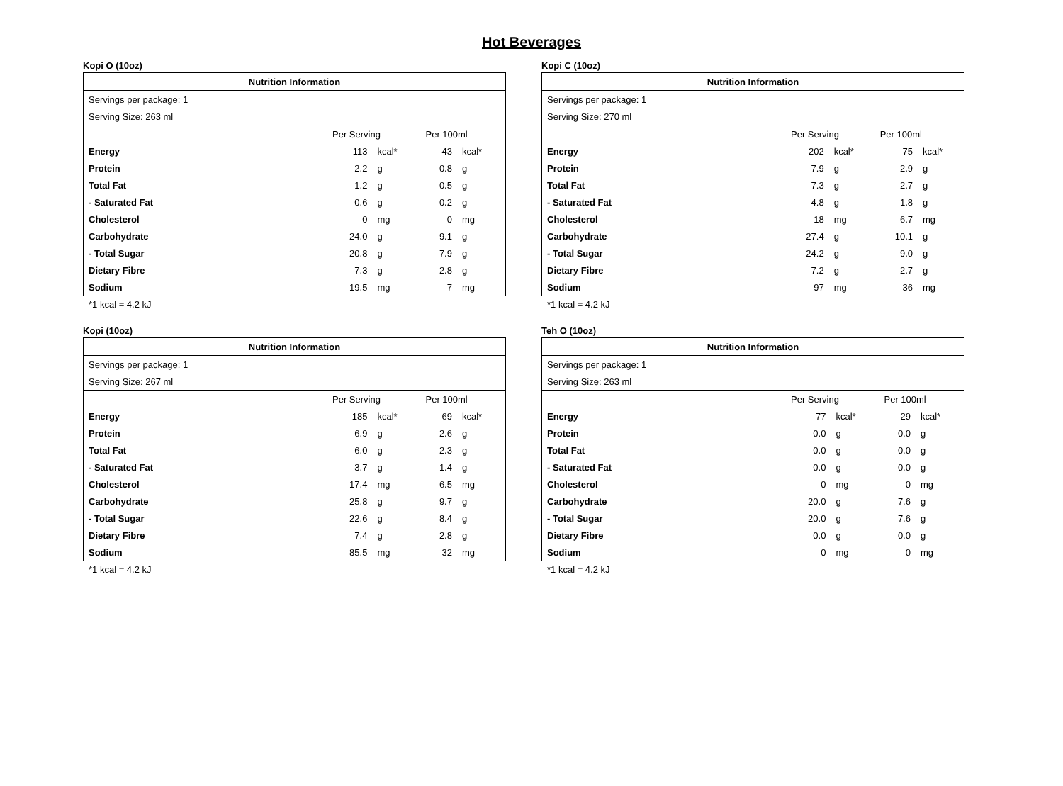Hot Beverages
Kopi O (10oz)
| Nutrition Information | | | | |
| --- | --- | --- | --- | --- |
| Servings per package: 1 | | | | |
| Serving Size: 263 ml | | | | |
| | Per Serving | | Per 100ml | |
| Energy | 113 | kcal* | 43 | kcal* |
| Protein | 2.2 | g | 0.8 | g |
| Total Fat | 1.2 | g | 0.5 | g |
| - Saturated Fat | 0.6 | g | 0.2 | g |
| Cholesterol | 0 | mg | 0 | mg |
| Carbohydrate | 24.0 | g | 9.1 | g |
| - Total Sugar | 20.8 | g | 7.9 | g |
| Dietary Fibre | 7.3 | g | 2.8 | g |
| Sodium | 19.5 | mg | 7 | mg |
*1 kcal = 4.2 kJ
Kopi C (10oz)
| Nutrition Information | | | | |
| --- | --- | --- | --- | --- |
| Servings per package: 1 | | | | |
| Serving Size: 270 ml | | | | |
| | Per Serving | | Per 100ml | |
| Energy | 202 | kcal* | 75 | kcal* |
| Protein | 7.9 | g | 2.9 | g |
| Total Fat | 7.3 | g | 2.7 | g |
| - Saturated Fat | 4.8 | g | 1.8 | g |
| Cholesterol | 18 | mg | 6.7 | mg |
| Carbohydrate | 27.4 | g | 10.1 | g |
| - Total Sugar | 24.2 | g | 9.0 | g |
| Dietary Fibre | 7.2 | g | 2.7 | g |
| Sodium | 97 | mg | 36 | mg |
*1 kcal = 4.2 kJ
Kopi (10oz)
| Nutrition Information | | | | |
| --- | --- | --- | --- | --- |
| Servings per package: 1 | | | | |
| Serving Size: 267 ml | | | | |
| | Per Serving | | Per 100ml | |
| Energy | 185 | kcal* | 69 | kcal* |
| Protein | 6.9 | g | 2.6 | g |
| Total Fat | 6.0 | g | 2.3 | g |
| - Saturated Fat | 3.7 | g | 1.4 | g |
| Cholesterol | 17.4 | mg | 6.5 | mg |
| Carbohydrate | 25.8 | g | 9.7 | g |
| - Total Sugar | 22.6 | g | 8.4 | g |
| Dietary Fibre | 7.4 | g | 2.8 | g |
| Sodium | 85.5 | mg | 32 | mg |
*1 kcal = 4.2 kJ
Teh O (10oz)
| Nutrition Information | | | | |
| --- | --- | --- | --- | --- |
| Servings per package: 1 | | | | |
| Serving Size: 263 ml | | | | |
| | Per Serving | | Per 100ml | |
| Energy | 77 | kcal* | 29 | kcal* |
| Protein | 0.0 | g | 0.0 | g |
| Total Fat | 0.0 | g | 0.0 | g |
| - Saturated Fat | 0.0 | g | 0.0 | g |
| Cholesterol | 0 | mg | 0 | mg |
| Carbohydrate | 20.0 | g | 7.6 | g |
| - Total Sugar | 20.0 | g | 7.6 | g |
| Dietary Fibre | 0.0 | g | 0.0 | g |
| Sodium | 0 | mg | 0 | mg |
*1 kcal = 4.2 kJ